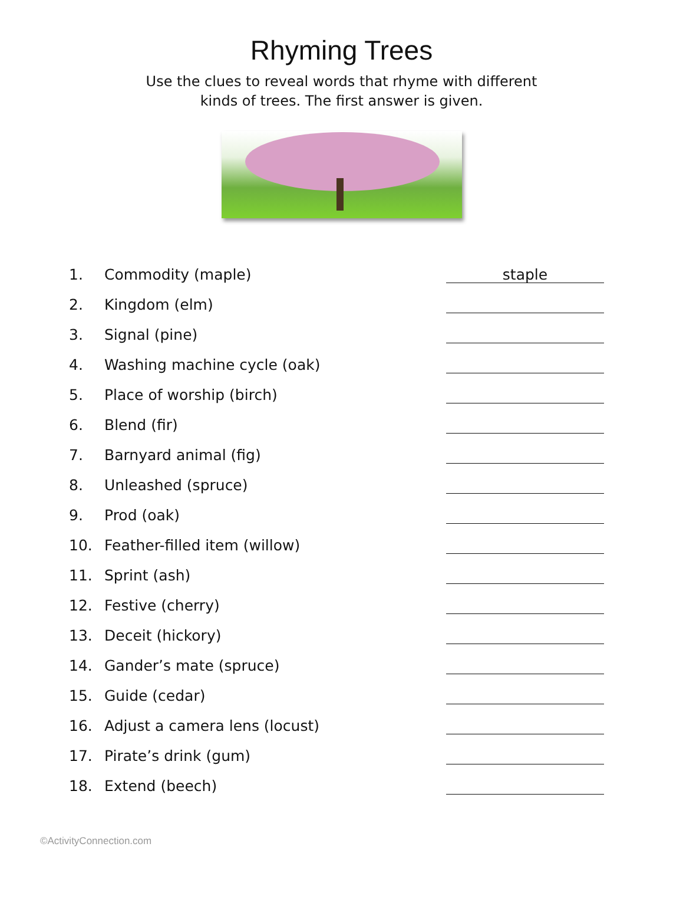Rhyming Trees
Use the clues to reveal words that rhyme with different
kinds of trees. The first answer is given.
1. Commodity (maple) staple
2. Kingdom (elm)
3. Signal (pine)
4. Washing machine cycle (oak)
5. Place of worship (birch)
6. Blend (fir)
7. Barnyard animal (fig)
8. Unleashed (spruce)
9. Prod (oak)
10. Feather-filled item (willow)
11. Sprint (ash)
12. Festive (cherry)
13. Deceit (hickory)
14. Gander’s mate (spruce)
15. Guide (cedar)
16. Adjust a camera lens (locust)
17. Pirate’s drink (gum)
18. Extend (beech)
©ActivityConnection.com